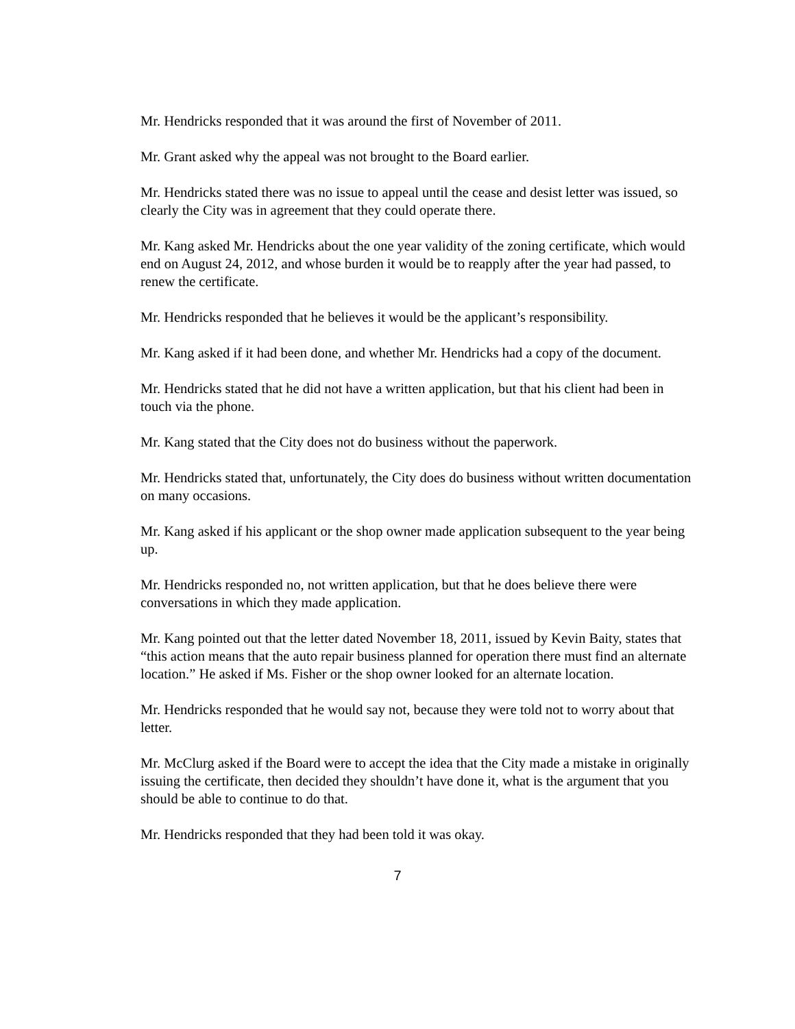Mr. Hendricks responded that it was around the first of November of 2011.
Mr. Grant asked why the appeal was not brought to the Board earlier.
Mr. Hendricks stated there was no issue to appeal until the cease and desist letter was issued, so clearly the City was in agreement that they could operate there.
Mr. Kang asked Mr. Hendricks about the one year validity of the zoning certificate, which would end on August 24, 2012, and whose burden it would be to reapply after the year had passed, to renew the certificate.
Mr. Hendricks responded that he believes it would be the applicant’s responsibility.
Mr. Kang asked if it had been done, and whether Mr. Hendricks had a copy of the document.
Mr. Hendricks stated that he did not have a written application, but that his client had been in touch via the phone.
Mr. Kang stated that the City does not do business without the paperwork.
Mr. Hendricks stated that, unfortunately, the City does do business without written documentation on many occasions.
Mr. Kang asked if his applicant or the shop owner made application subsequent to the year being up.
Mr. Hendricks responded no, not written application, but that he does believe there were conversations in which they made application.
Mr. Kang pointed out that the letter dated November 18, 2011, issued by Kevin Baity, states that “this action means that the auto repair business planned for operation there must find an alternate location.” He asked if Ms. Fisher or the shop owner looked for an alternate location.
Mr. Hendricks responded that he would say not, because they were told not to worry about that letter.
Mr. McClurg asked if the Board were to accept the idea that the City made a mistake in originally issuing the certificate, then decided they shouldn’t have done it, what is the argument that you should be able to continue to do that.
Mr. Hendricks responded that they had been told it was okay.
7